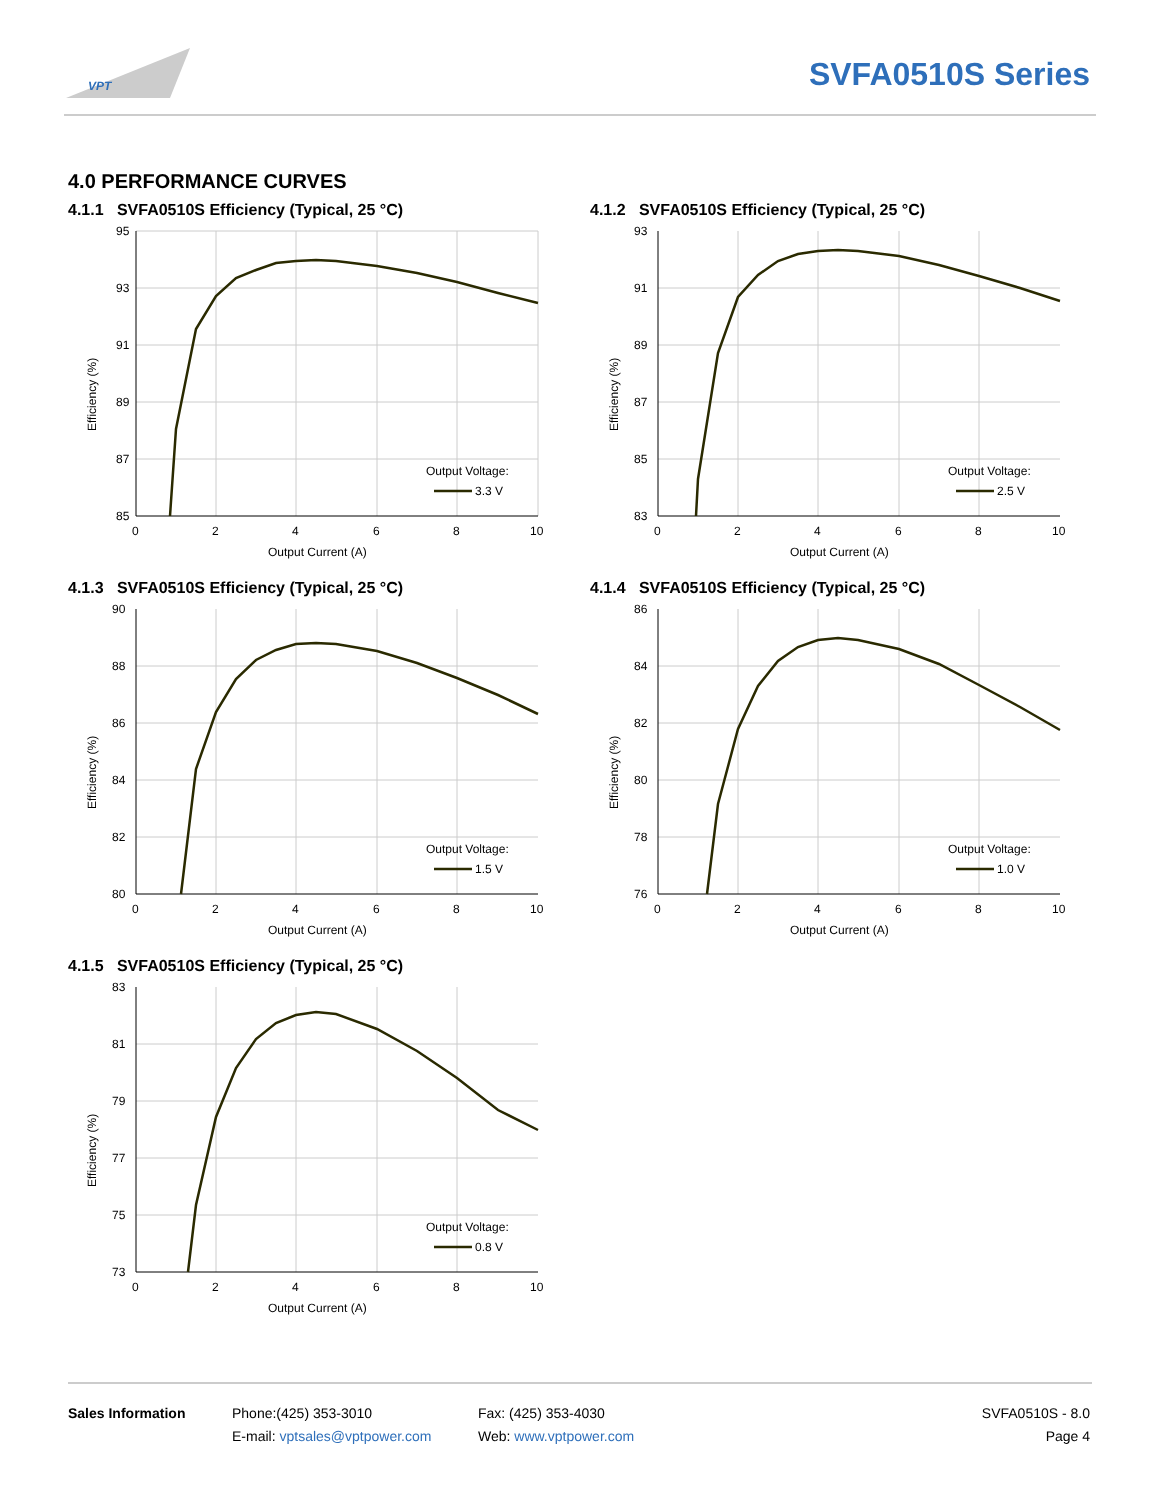VPT
SVFA0510S Series
4.0 PERFORMANCE CURVES
4.1.1 SVFA0510S Efficiency (Typical, 25 °C)
95
93
91
89
87
85
0
2
4
6
8
10
Output Current (A)
Efficiency (%)
Output Voltage:
3.3 V
4.1.2 SVFA0510S Efficiency (Typical, 25 °C)
93
91
89
87
85
83
0
2
4
6
8
10
Output Current (A)
Efficiency (%)
Output Voltage:
2.5 V
4.1.3 SVFA0510S Efficiency (Typical, 25 °C)
90
88
86
84
82
80
0
2
4
6
8
10
Output Current (A)
Efficiency (%)
Output Voltage:
1.5 V
4.1.4 SVFA0510S Efficiency (Typical, 25 °C)
86
84
82
80
78
76
0
2
4
6
8
10
Output Current (A)
Efficiency (%)
Output Voltage:
1.0 V
4.1.5 SVFA0510S Efficiency (Typical, 25 °C)
83
81
79
77
75
73
0
2
4
6
8
10
Output Current (A)
Efficiency (%)
Output Voltage:
0.8 V
Sales Information Phone:(425) 353-3010
E-mail: vptsales@vptpower.com
Fax: (425) 353-4030
Web: www.vptpower.com
SVFA0510S - 8.0
Page 4